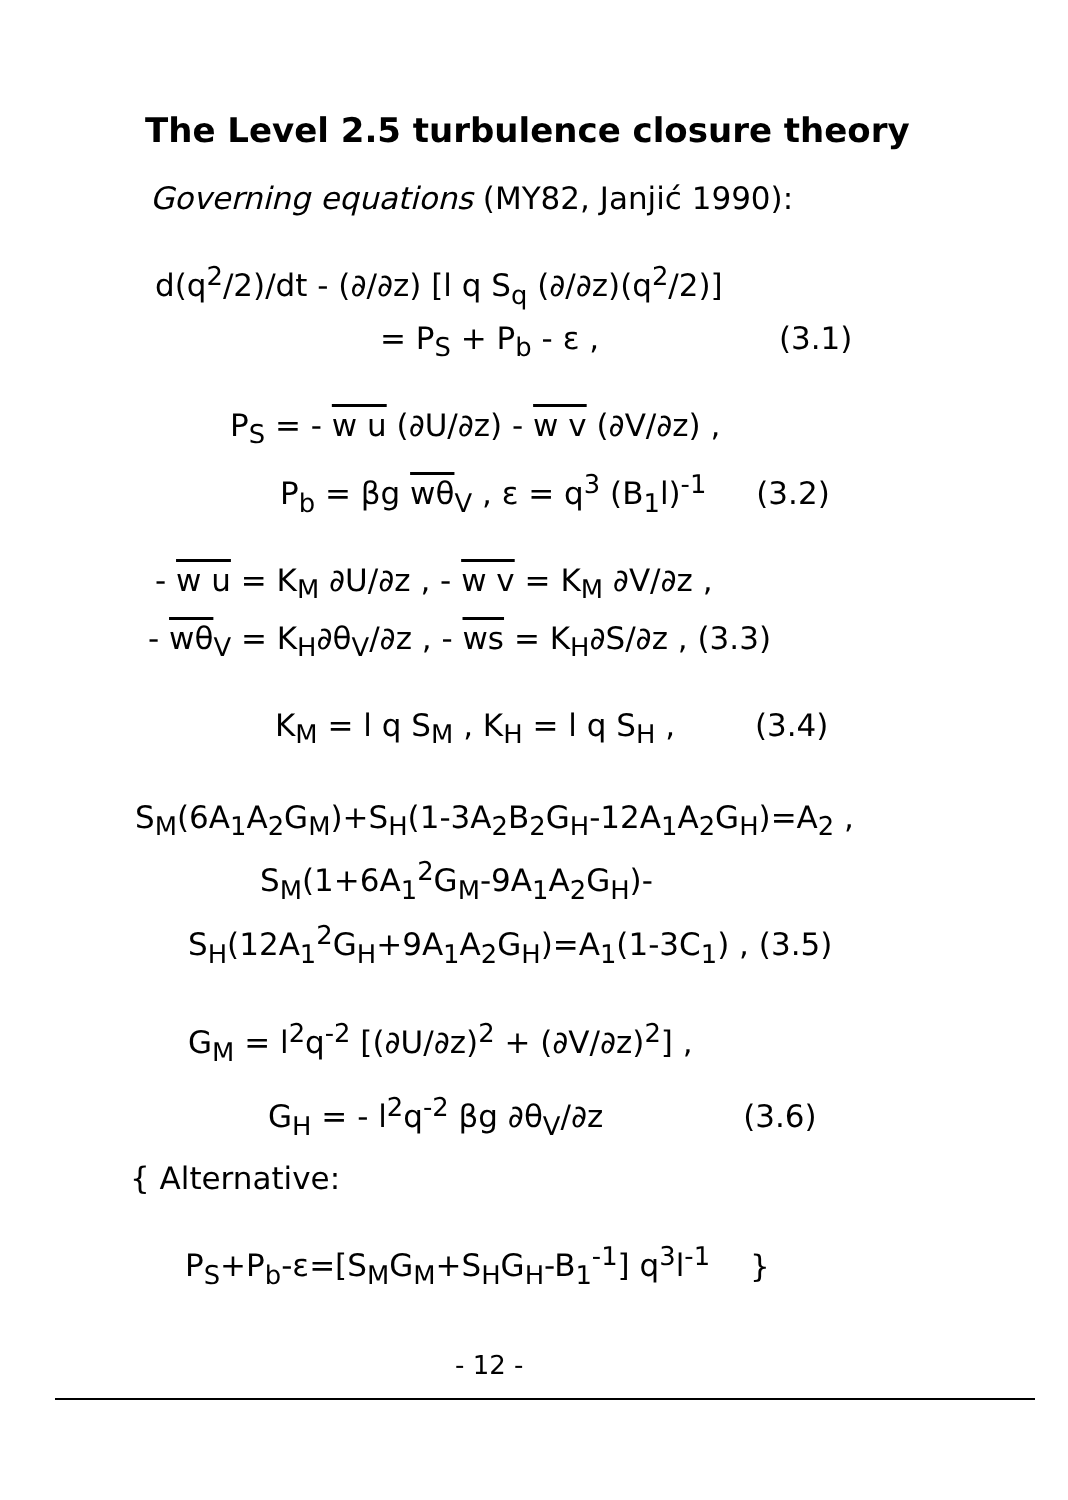The Level 2.5 turbulence closure theory
Governing equations (MY82, Janjić 1990):
d(q<sup>2</sup>/2)/dt - (∂/∂z) [l q S<sub>q</sub> (∂/∂z)(q<sup>2</sup>/2)]
= P<sub>S</sub> + P<sub>b</sub> - ε , (3.1)
P<sub>S</sub> = - w u (∂U/∂z) - w v (∂V/∂z) ,
P<sub>b</sub> = βg wθ<sub>V</sub> , ε = q<sup>3</sup> (B<sub>1</sub>l)<sup>-1</sup> (3.2)
- w u = K<sub>M</sub> ∂U/∂z , - w v = K<sub>M</sub> ∂V/∂z ,
- wθ<sub>V</sub> = K<sub>H</sub>∂θ<sub>V</sub>/∂z , - ws = K<sub>H</sub>∂S/∂z , (3.3)
K<sub>M</sub> = l q S<sub>M</sub> , K<sub>H</sub> = l q S<sub>H</sub> , (3.4)
S<sub>M</sub>(6A<sub>1</sub>A<sub>2</sub>G<sub>M</sub>)+S<sub>H</sub>(1-3A<sub>2</sub>B<sub>2</sub>G<sub>H</sub>-12A<sub>1</sub>A<sub>2</sub>G<sub>H</sub>)=A<sub>2</sub> ,
S<sub>M</sub>(1+6A<sub>1</sub><sup>2</sup>G<sub>M</sub>-9A<sub>1</sub>A<sub>2</sub>G<sub>H</sub>)-
S<sub>H</sub>(12A<sub>1</sub><sup>2</sup>G<sub>H</sub>+9A<sub>1</sub>A<sub>2</sub>G<sub>H</sub>)=A<sub>1</sub>(1-3C<sub>1</sub>) , (3.5)
G<sub>M</sub> = l<sup>2</sup>q<sup>-2</sup> [(∂U/∂z)<sup>2</sup> + (∂V/∂z)<sup>2</sup>] ,
G<sub>H</sub> = - l<sup>2</sup>q<sup>-2</sup> βg ∂θ<sub>V</sub>/∂z (3.6)
{ Alternative:
P<sub>S</sub>+P<sub>b</sub>-ε=[S<sub>M</sub>G<sub>M</sub>+S<sub>H</sub>G<sub>H</sub>-B<sub>1</sub><sup>-1</sup>] q<sup>3</sup>l<sup>-1</sup> }
- 12 -